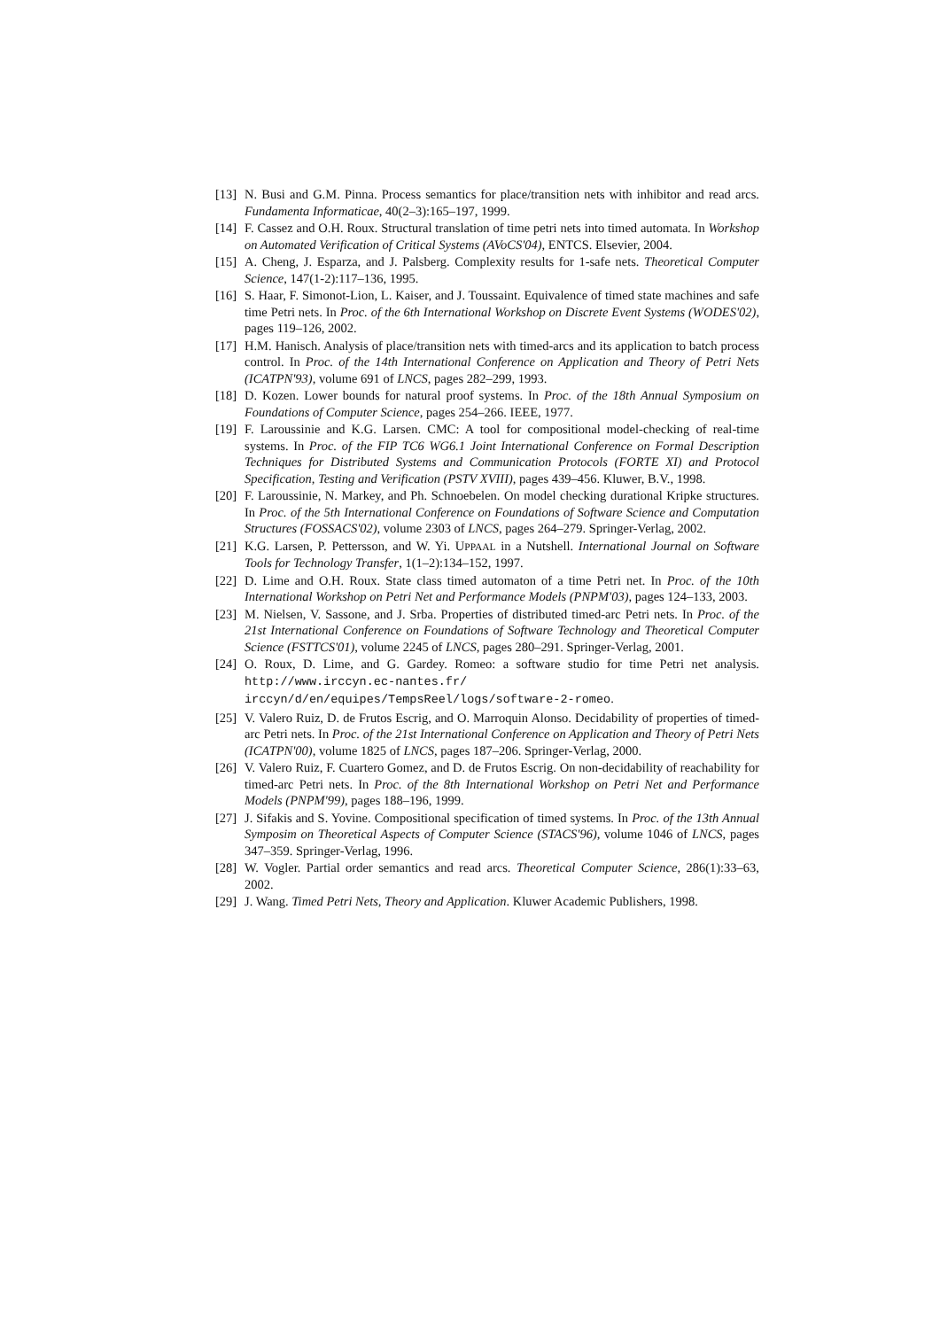[13] N. Busi and G.M. Pinna. Process semantics for place/transition nets with inhibitor and read arcs. Fundamenta Informaticae, 40(2–3):165–197, 1999.
[14] F. Cassez and O.H. Roux. Structural translation of time petri nets into timed automata. In Workshop on Automated Verification of Critical Systems (AVoCS'04), ENTCS. Elsevier, 2004.
[15] A. Cheng, J. Esparza, and J. Palsberg. Complexity results for 1-safe nets. Theoretical Computer Science, 147(1-2):117–136, 1995.
[16] S. Haar, F. Simonot-Lion, L. Kaiser, and J. Toussaint. Equivalence of timed state machines and safe time Petri nets. In Proc. of the 6th International Workshop on Discrete Event Systems (WODES'02), pages 119–126, 2002.
[17] H.M. Hanisch. Analysis of place/transition nets with timed-arcs and its application to batch process control. In Proc. of the 14th International Conference on Application and Theory of Petri Nets (ICATPN'93), volume 691 of LNCS, pages 282–299, 1993.
[18] D. Kozen. Lower bounds for natural proof systems. In Proc. of the 18th Annual Symposium on Foundations of Computer Science, pages 254–266. IEEE, 1977.
[19] F. Laroussinie and K.G. Larsen. CMC: A tool for compositional model-checking of real-time systems. In Proc. of the FIP TC6 WG6.1 Joint International Conference on Formal Description Techniques for Distributed Systems and Communication Protocols (FORTE XI) and Protocol Specification, Testing and Verification (PSTV XVIII), pages 439–456. Kluwer, B.V., 1998.
[20] F. Laroussinie, N. Markey, and Ph. Schnoebelen. On model checking durational Kripke structures. In Proc. of the 5th International Conference on Foundations of Software Science and Computation Structures (FOSSACS'02), volume 2303 of LNCS, pages 264–279. Springer-Verlag, 2002.
[21] K.G. Larsen, P. Pettersson, and W. Yi. UPPAAL in a Nutshell. International Journal on Software Tools for Technology Transfer, 1(1–2):134–152, 1997.
[22] D. Lime and O.H. Roux. State class timed automaton of a time Petri net. In Proc. of the 10th International Workshop on Petri Net and Performance Models (PNPM'03), pages 124–133, 2003.
[23] M. Nielsen, V. Sassone, and J. Srba. Properties of distributed timed-arc Petri nets. In Proc. of the 21st International Conference on Foundations of Software Technology and Theoretical Computer Science (FSTTCS'01), volume 2245 of LNCS, pages 280–291. Springer-Verlag, 2001.
[24] O. Roux, D. Lime, and G. Gardey. Romeo: a software studio for time Petri net analysis. http://www.irccyn.ec-nantes.fr/ irccyn/d/en/equipes/TempsReel/logs/software-2-romeo.
[25] V. Valero Ruiz, D. de Frutos Escrig, and O. Marroquin Alonso. Decidability of properties of timed-arc Petri nets. In Proc. of the 21st International Conference on Application and Theory of Petri Nets (ICATPN'00), volume 1825 of LNCS, pages 187–206. Springer-Verlag, 2000.
[26] V. Valero Ruiz, F. Cuartero Gomez, and D. de Frutos Escrig. On non-decidability of reachability for timed-arc Petri nets. In Proc. of the 8th International Workshop on Petri Net and Performance Models (PNPM'99), pages 188–196, 1999.
[27] J. Sifakis and S. Yovine. Compositional specification of timed systems. In Proc. of the 13th Annual Symposim on Theoretical Aspects of Computer Science (STACS'96), volume 1046 of LNCS, pages 347–359. Springer-Verlag, 1996.
[28] W. Vogler. Partial order semantics and read arcs. Theoretical Computer Science, 286(1):33–63, 2002.
[29] J. Wang. Timed Petri Nets, Theory and Application. Kluwer Academic Publishers, 1998.